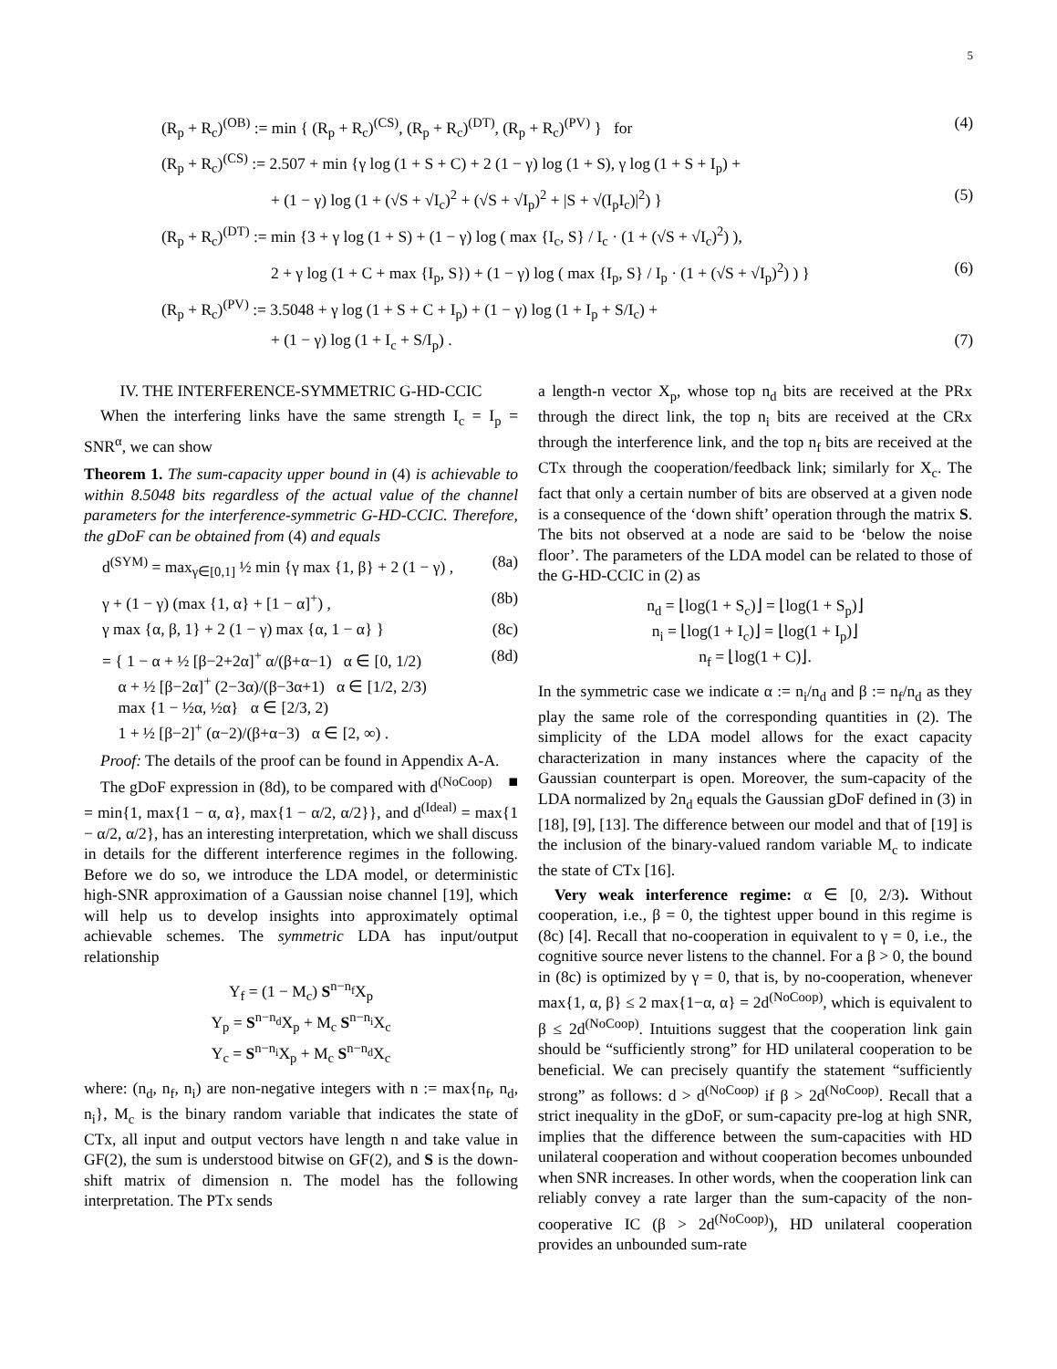5
(R<sub>p</sub> + R<sub>c</sub>)<sup>(OB)</sup> := min { (R<sub>p</sub> + R<sub>c</sub>)<sup>(CS)</sup>, (R<sub>p</sub> + R<sub>c</sub>)<sup>(DT)</sup>, (R<sub>p</sub> + R<sub>c</sub>)<sup>(PV)</sup> } for (4)
(R<sub>p</sub> + R<sub>c</sub>)<sup>(CS)</sup> := 2.507 + min {γ log (1 + S + C) + 2 (1 − γ) log (1 + S), γ log (1 + S + I<sub>p</sub>) +
+ (1 − γ) log (1 + (√S + √I<sub>c</sub>)<sup>2</sup> + (√S + √I<sub>p</sub>)<sup>2</sup> + |S + √(I<sub>p</sub>I<sub>c</sub>)|<sup>2</sup>) } (5)
(R<sub>p</sub> + R<sub>c</sub>)<sup>(DT)</sup> := min {3 + γ log (1 + S) + (1 − γ) log ( max {I<sub>c</sub>, S} / I<sub>c</sub> · (1 + (√S + √I<sub>c</sub>)<sup>2</sup>) ),
2 + γ log (1 + C + max {I<sub>p</sub>, S}) + (1 − γ) log ( max {I<sub>p</sub>, S} / I<sub>p</sub> · (1 + (√S + √I<sub>p</sub>)<sup>2</sup>) ) } (6)
(R<sub>p</sub> + R<sub>c</sub>)<sup>(PV)</sup> := 3.5048 + γ log (1 + S + C + I<sub>p</sub>) + (1 − γ) log (1 + I<sub>p</sub> + S/I<sub>c</sub>) +
+ (1 − γ) log (1 + I<sub>c</sub> + S/I<sub>p</sub>) . (7)
IV. THE INTERFERENCE-SYMMETRIC G-HD-CCIC
When the interfering links have the same strength I<sub>c</sub> = I<sub>p</sub> = SNR<sup>α</sup>, we can show
Theorem 1. The sum-capacity upper bound in (4) is achievable to within 8.5048 bits regardless of the actual value of the channel parameters for the interference-symmetric G-HD-CCIC. Therefore, the gDoF can be obtained from (4) and equals
d<sup>(SYM)</sup> = max<sub>γ∈[0,1]</sub> ½ min {γ max {1, β} + 2 (1 − γ) , (8a)
γ + (1 − γ) (max {1, α} + [1 − α]<sup>+</sup>) , (8b)
γ max {α, β, 1} + 2 (1 − γ) max {α, 1 − α} } (8c)
= { 1 − α + ½ [β−2+2α]<sup>+</sup> α/(β+α−1) α ∈ [0, 1/2)
α + ½ [β−2α]<sup>+</sup> (2−3α)/(β−3α+1) α ∈ [1/2, 2/3)
max {1 − ½α, ½α} α ∈ [2/3, 2)
1 + ½ [β−2]<sup>+</sup> (α−2)/(β+α−3) α ∈ [2, ∞) . (8d)
Proof: The details of the proof can be found in Appendix A-A. ■
The gDoF expression in (8d), to be compared with d<sup>(NoCoop)</sup> = min{1, max{1 − α, α}, max{1 − α/2, α/2}}, and d<sup>(Ideal)</sup> = max{1 − α/2, α/2}, has an interesting interpretation, which we shall discuss in details for the different interference regimes in the following. Before we do so, we introduce the LDA model, or deterministic high-SNR approximation of a Gaussian noise channel [19], which will help us to develop insights into approximately optimal achievable schemes. The symmetric LDA has input/output relationship
Y<sub>f</sub> = (1 − M<sub>c</sub>) S<sup>n−n<sub>f</sub></sup>X<sub>p</sub>
Y<sub>p</sub> = S<sup>n−n<sub>d</sub></sup>X<sub>p</sub> + M<sub>c</sub> S<sup>n−n<sub>i</sub></sup>X<sub>c</sub>
Y<sub>c</sub> = S<sup>n−n<sub>i</sub></sup>X<sub>p</sub> + M<sub>c</sub> S<sup>n−n<sub>d</sub></sup>X<sub>c</sub>
where: (n<sub>d</sub>, n<sub>f</sub>, n<sub>i</sub>) are non-negative integers with n := max{n<sub>f</sub>, n<sub>d</sub>, n<sub>i</sub>}, M<sub>c</sub> is the binary random variable that indicates the state of CTx, all input and output vectors have length n and take value in GF(2), the sum is understood bitwise on GF(2), and S is the down-shift matrix of dimension n. The model has the following interpretation. The PTx sends
a length-n vector X<sub>p</sub>, whose top n<sub>d</sub> bits are received at the PRx through the direct link, the top n<sub>i</sub> bits are received at the CRx through the interference link, and the top n<sub>f</sub> bits are received at the CTx through the cooperation/feedback link; similarly for X<sub>c</sub>. The fact that only a certain number of bits are observed at a given node is a consequence of the ‘down shift’ operation through the matrix S. The bits not observed at a node are said to be ‘below the noise floor’. The parameters of the LDA model can be related to those of the G-HD-CCIC in (2) as
n<sub>d</sub> = ⌊log(1 + S<sub>c</sub>)⌋ = ⌊log(1 + S<sub>p</sub>)⌋
n<sub>i</sub> = ⌊log(1 + I<sub>c</sub>)⌋ = ⌊log(1 + I<sub>p</sub>)⌋
n<sub>f</sub> = ⌊log(1 + C)⌋.
In the symmetric case we indicate α := n<sub>i</sub>/n<sub>d</sub> and β := n<sub>f</sub>/n<sub>d</sub> as they play the same role of the corresponding quantities in (2). The simplicity of the LDA model allows for the exact capacity characterization in many instances where the capacity of the Gaussian counterpart is open. Moreover, the sum-capacity of the LDA normalized by 2n<sub>d</sub> equals the Gaussian gDoF defined in (3) in [18], [9], [13]. The difference between our model and that of [19] is the inclusion of the binary-valued random variable M<sub>c</sub> to indicate the state of CTx [16].
Very weak interference regime: α ∈ [0, 2/3). Without cooperation, i.e., β = 0, the tightest upper bound in this regime is (8c) [4]. Recall that no-cooperation in equivalent to γ = 0, i.e., the cognitive source never listens to the channel. For a β > 0, the bound in (8c) is optimized by γ = 0, that is, by no-cooperation, whenever max{1, α, β} ≤ 2 max{1−α, α} = 2d<sup>(NoCoop)</sup>, which is equivalent to β ≤ 2d<sup>(NoCoop)</sup>. Intuitions suggest that the cooperation link gain should be “sufficiently strong” for HD unilateral cooperation to be beneficial. We can precisely quantify the statement “sufficiently strong” as follows: d > d<sup>(NoCoop)</sup> if β > 2d<sup>(NoCoop)</sup>. Recall that a strict inequality in the gDoF, or sum-capacity pre-log at high SNR, implies that the difference between the sum-capacities with HD unilateral cooperation and without cooperation becomes unbounded when SNR increases. In other words, when the cooperation link can reliably convey a rate larger than the sum-capacity of the non-cooperative IC (β > 2d<sup>(NoCoop)</sup>), HD unilateral cooperation provides an unbounded sum-rate